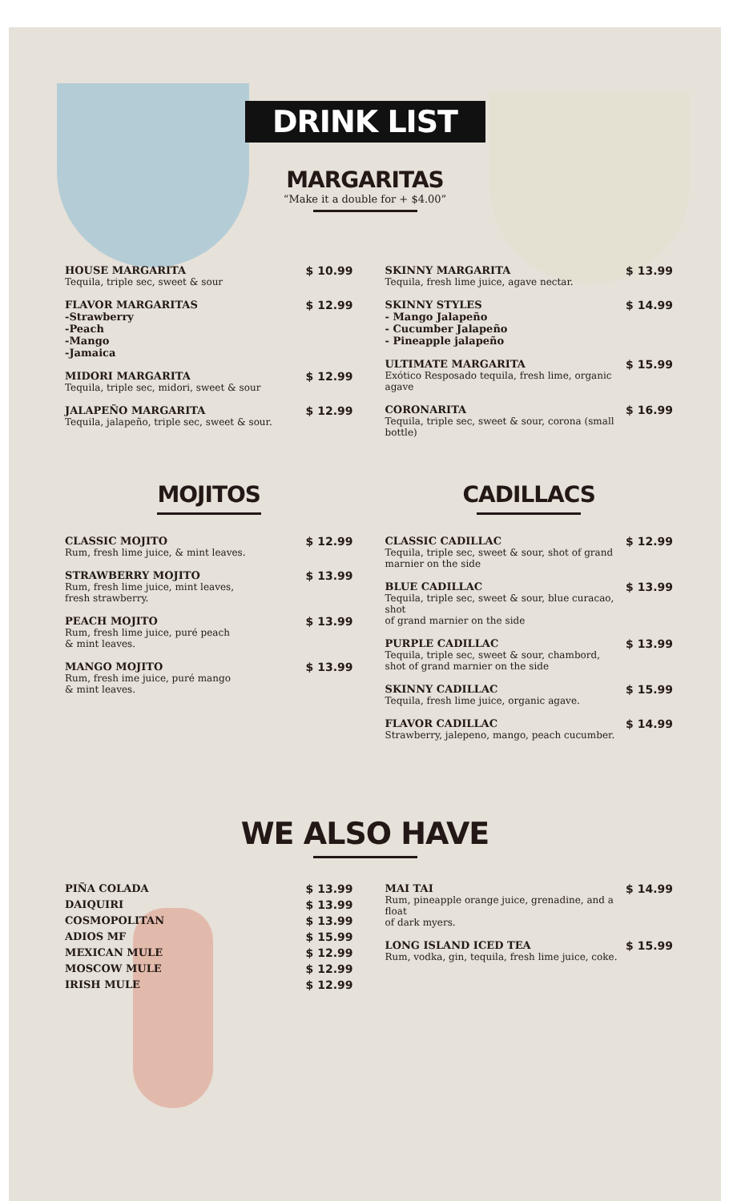DRINK LIST
MARGARITAS
“Make it a double for + $4.00”
HOUSE MARGARITA
Tequila, triple sec, sweet & sour
$ 10.99
FLAVOR MARGARITAS
-Strawberry
-Peach
-Mango
-Jamaica
$ 12.99
MIDORI MARGARITA
Tequila, triple sec, midori, sweet & sour
$ 12.99
JALAPEÑO MARGARITA
Tequila, jalapeño, triple sec, sweet & sour.
$ 12.99
SKINNY MARGARITA
Tequila, fresh lime juice, agave nectar.
$ 13.99
SKINNY STYLES
- Mango Jalapeño
- Cucumber Jalapeño
- Pineapple jalapeño
$ 14.99
ULTIMATE MARGARITA
Exótico Resposado tequila, fresh lime, organic agave
$ 15.99
CORONARITA
Tequila, triple sec, sweet & sour, corona (small bottle)
$ 16.99
MOJITOS
CLASSIC MOJITO
Rum, fresh lime juice, & mint leaves.
$ 12.99
STRAWBERRY MOJITO
Rum, fresh lime juice, mint leaves,
fresh strawberry.
$ 13.99
PEACH MOJITO
Rum, fresh lime juice, puré peach
& mint leaves.
$ 13.99
MANGO MOJITO
Rum, fresh ime juice, puré mango
& mint leaves.
$ 13.99
CADILLACS
CLASSIC CADILLAC
Tequila, triple sec, sweet & sour, shot of grand
marnier on the side
$ 12.99
BLUE CADILLAC
Tequila, triple sec, sweet & sour, blue curacao, shot
of grand marnier on the side
$ 13.99
PURPLE CADILLAC
Tequila, triple sec, sweet & sour, chambord,
shot of grand marnier on the side
$ 13.99
SKINNY CADILLAC
Tequila, fresh lime juice, organic agave.
$ 15.99
FLAVOR CADILLAC
Strawberry, jalepeno, mango, peach cucumber.
$ 14.99
WE ALSO HAVE
PIÑA COLADA $ 13.99
DAIQUIRI $ 13.99
COSMOPOLITAN $ 13.99
ADIOS MF $ 15.99
MEXICAN MULE $ 12.99
MOSCOW MULE $ 12.99
IRISH MULE $ 12.99
MAI TAI
Rum, pineapple orange juice, grenadine, and a float
of dark myers.
$ 14.99
LONG ISLAND ICED TEA
Rum, vodka, gin, tequila, fresh lime juice, coke.
$ 15.99